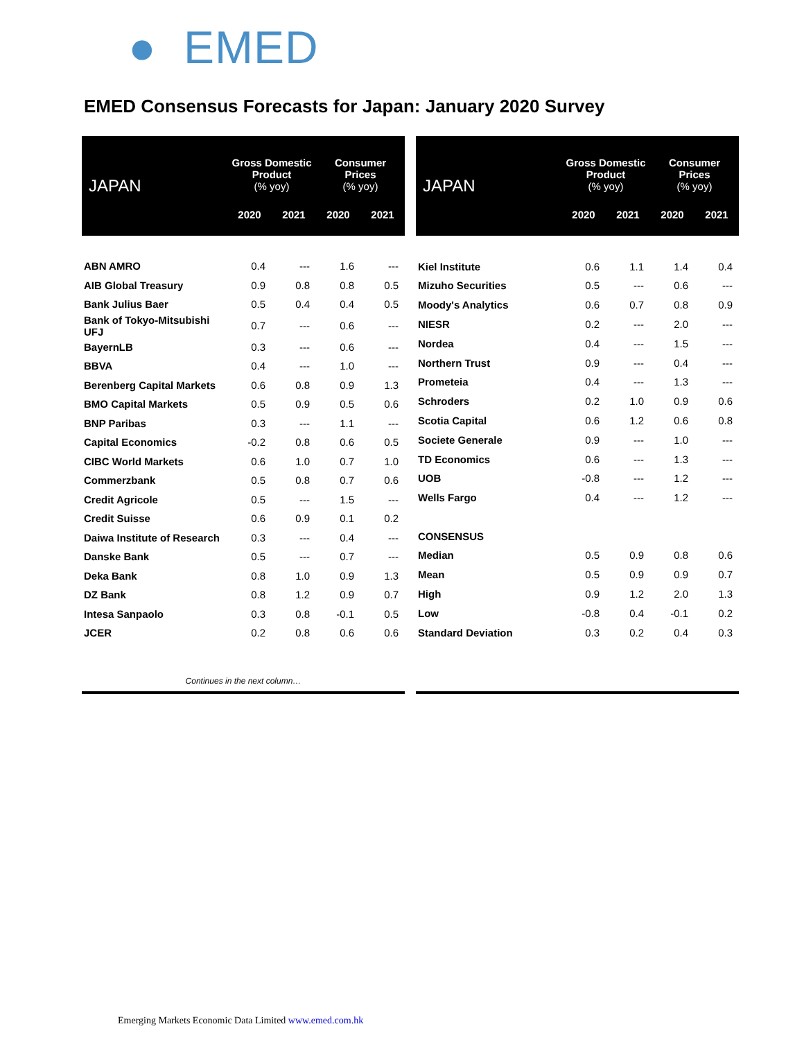● EMED
EMED Consensus Forecasts for Japan: January 2020 Survey
| JAPAN | Gross Domestic Product (% yoy) | | Consumer Prices (% yoy) | |
| --- | --- | --- | --- | --- |
| | 2020 | 2021 | 2020 | 2021 |
| ABN AMRO | 0.4 | --- | 1.6 | --- |
| AIB Global Treasury | 0.9 | 0.8 | 0.8 | 0.5 |
| Bank Julius Baer | 0.5 | 0.4 | 0.4 | 0.5 |
| Bank of Tokyo-Mitsubishi UFJ | 0.7 | --- | 0.6 | --- |
| BayernLB | 0.3 | --- | 0.6 | --- |
| BBVA | 0.4 | --- | 1.0 | --- |
| Berenberg Capital Markets | 0.6 | 0.8 | 0.9 | 1.3 |
| BMO Capital Markets | 0.5 | 0.9 | 0.5 | 0.6 |
| BNP Paribas | 0.3 | --- | 1.1 | --- |
| Capital Economics | -0.2 | 0.8 | 0.6 | 0.5 |
| CIBC World Markets | 0.6 | 1.0 | 0.7 | 1.0 |
| Commerzbank | 0.5 | 0.8 | 0.7 | 0.6 |
| Credit Agricole | 0.5 | --- | 1.5 | --- |
| Credit Suisse | 0.6 | 0.9 | 0.1 | 0.2 |
| Daiwa Institute of Research | 0.3 | --- | 0.4 | --- |
| Danske Bank | 0.5 | --- | 0.7 | --- |
| Deka Bank | 0.8 | 1.0 | 0.9 | 1.3 |
| DZ Bank | 0.8 | 1.2 | 0.9 | 0.7 |
| Intesa Sanpaolo | 0.3 | 0.8 | -0.1 | 0.5 |
| JCER | 0.2 | 0.8 | 0.6 | 0.6 |
| Continues in the next column… | | | | |
| JAPAN | Gross Domestic Product (% yoy) | | Consumer Prices (% yoy) | |
| --- | --- | --- | --- | --- |
| | 2020 | 2021 | 2020 | 2021 |
| Kiel Institute | 0.6 | 1.1 | 1.4 | 0.4 |
| Mizuho Securities | 0.5 | --- | 0.6 | --- |
| Moody's Analytics | 0.6 | 0.7 | 0.8 | 0.9 |
| NIESR | 0.2 | --- | 2.0 | --- |
| Nordea | 0.4 | --- | 1.5 | --- |
| Northern Trust | 0.9 | --- | 0.4 | --- |
| Prometeia | 0.4 | --- | 1.3 | --- |
| Schroders | 0.2 | 1.0 | 0.9 | 0.6 |
| Scotia Capital | 0.6 | 1.2 | 0.6 | 0.8 |
| Societe Generale | 0.9 | --- | 1.0 | --- |
| TD Economics | 0.6 | --- | 1.3 | --- |
| UOB | -0.8 | --- | 1.2 | --- |
| Wells Fargo | 0.4 | --- | 1.2 | --- |
| CONSENSUS | | | | |
| Median | 0.5 | 0.9 | 0.8 | 0.6 |
| Mean | 0.5 | 0.9 | 0.9 | 0.7 |
| High | 0.9 | 1.2 | 2.0 | 1.3 |
| Low | -0.8 | 0.4 | -0.1 | 0.2 |
| Standard Deviation | 0.3 | 0.2 | 0.4 | 0.3 |
Emerging Markets Economic Data Limited www.emed.com.hk